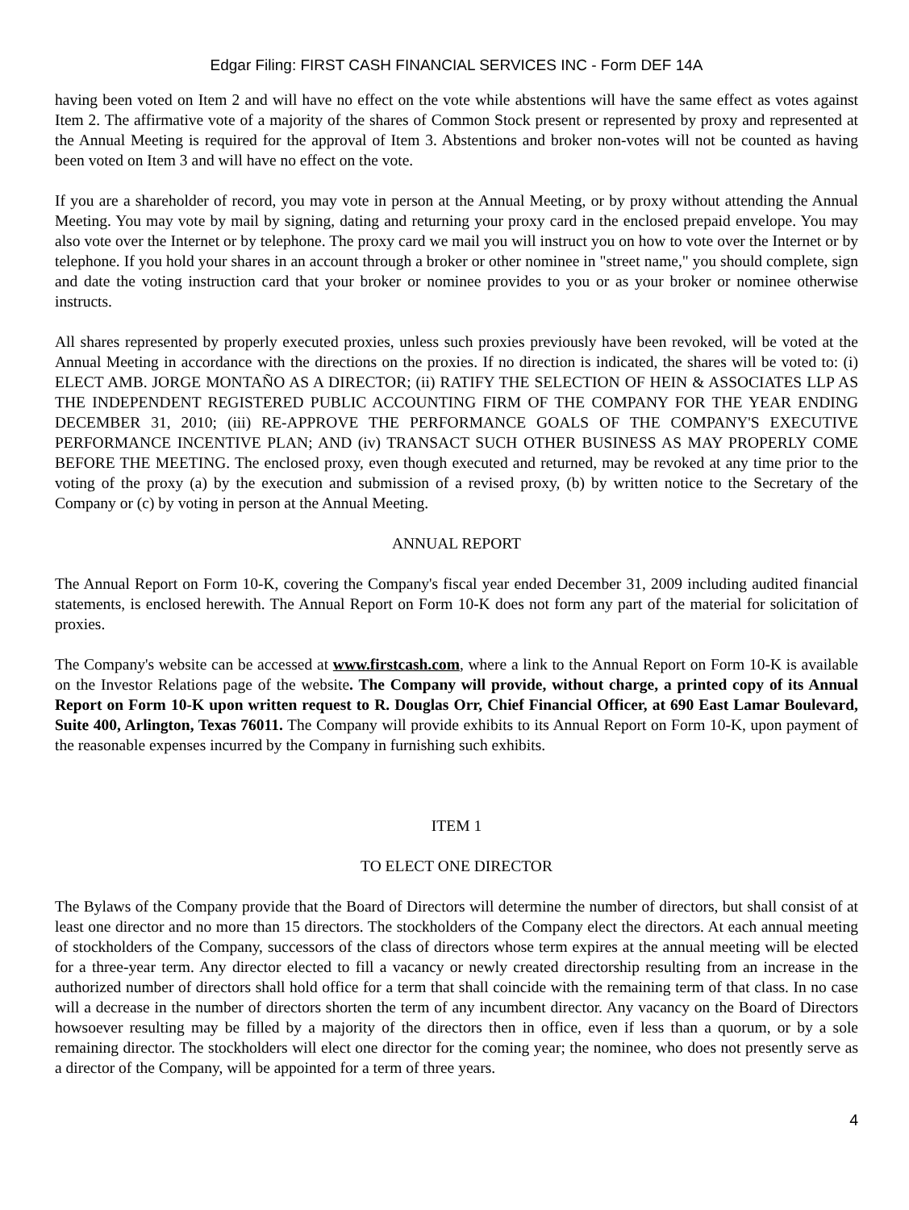Edgar Filing: FIRST CASH FINANCIAL SERVICES INC - Form DEF 14A
having been voted on Item 2 and will have no effect on the vote while abstentions will have the same effect as votes against Item 2. The affirmative vote of a majority of the shares of Common Stock present or represented by proxy and represented at the Annual Meeting is required for the approval of Item 3. Abstentions and broker non-votes will not be counted as having been voted on Item 3 and will have no effect on the vote.
If you are a shareholder of record, you may vote in person at the Annual Meeting, or by proxy without attending the Annual Meeting. You may vote by mail by signing, dating and returning your proxy card in the enclosed prepaid envelope. You may also vote over the Internet or by telephone. The proxy card we mail you will instruct you on how to vote over the Internet or by telephone. If you hold your shares in an account through a broker or other nominee in "street name," you should complete, sign and date the voting instruction card that your broker or nominee provides to you or as your broker or nominee otherwise instructs.
All shares represented by properly executed proxies, unless such proxies previously have been revoked, will be voted at the Annual Meeting in accordance with the directions on the proxies. If no direction is indicated, the shares will be voted to: (i) ELECT AMB. JORGE MONTAÑO AS A DIRECTOR; (ii) RATIFY THE SELECTION OF HEIN & ASSOCIATES LLP AS THE INDEPENDENT REGISTERED PUBLIC ACCOUNTING FIRM OF THE COMPANY FOR THE YEAR ENDING DECEMBER 31, 2010; (iii) RE-APPROVE THE PERFORMANCE GOALS OF THE COMPANY'S EXECUTIVE PERFORMANCE INCENTIVE PLAN; AND (iv) TRANSACT SUCH OTHER BUSINESS AS MAY PROPERLY COME BEFORE THE MEETING. The enclosed proxy, even though executed and returned, may be revoked at any time prior to the voting of the proxy (a) by the execution and submission of a revised proxy, (b) by written notice to the Secretary of the Company or (c) by voting in person at the Annual Meeting.
ANNUAL REPORT
The Annual Report on Form 10-K, covering the Company's fiscal year ended December 31, 2009 including audited financial statements, is enclosed herewith. The Annual Report on Form 10-K does not form any part of the material for solicitation of proxies.
The Company's website can be accessed at www.firstcash.com, where a link to the Annual Report on Form 10-K is available on the Investor Relations page of the website. The Company will provide, without charge, a printed copy of its Annual Report on Form 10-K upon written request to R. Douglas Orr, Chief Financial Officer, at 690 East Lamar Boulevard, Suite 400, Arlington, Texas 76011. The Company will provide exhibits to its Annual Report on Form 10-K, upon payment of the reasonable expenses incurred by the Company in furnishing such exhibits.
ITEM 1
TO ELECT ONE DIRECTOR
The Bylaws of the Company provide that the Board of Directors will determine the number of directors, but shall consist of at least one director and no more than 15 directors. The stockholders of the Company elect the directors. At each annual meeting of stockholders of the Company, successors of the class of directors whose term expires at the annual meeting will be elected for a three-year term. Any director elected to fill a vacancy or newly created directorship resulting from an increase in the authorized number of directors shall hold office for a term that shall coincide with the remaining term of that class. In no case will a decrease in the number of directors shorten the term of any incumbent director. Any vacancy on the Board of Directors howsoever resulting may be filled by a majority of the directors then in office, even if less than a quorum, or by a sole remaining director. The stockholders will elect one director for the coming year; the nominee, who does not presently serve as a director of the Company, will be appointed for a term of three years.
4